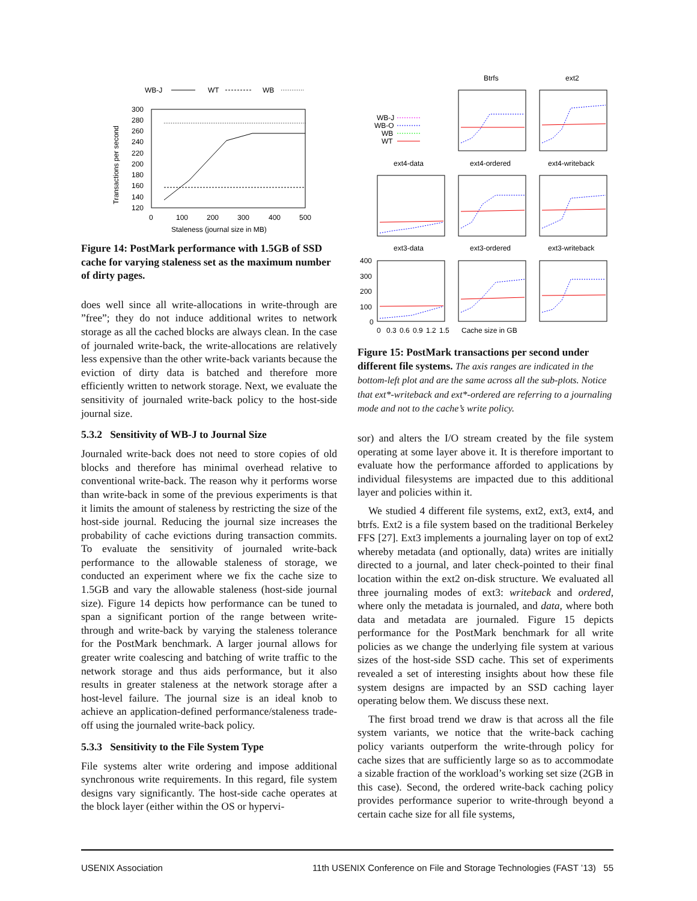WB-J
WT
WB
300
280
260
240
220
200
180
160
140
120
0
100
200
300
400
500
Staleness (journal size in MB)
Transactions per second
Figure 14: PostMark performance with 1.5GB of SSD cache for varying staleness set as the maximum number of dirty pages.
does well since all write-allocations in write-through are ”free”; they do not induce additional writes to network storage as all the cached blocks are always clean. In the case of journaled write-back, the write-allocations are relatively less expensive than the other write-back variants because the eviction of dirty data is batched and therefore more efficiently written to network storage. Next, we evaluate the sensitivity of journaled write-back policy to the host-side journal size.
5.3.2 Sensitivity of WB-J to Journal Size
Journaled write-back does not need to store copies of old blocks and therefore has minimal overhead relative to conventional write-back. The reason why it performs worse than write-back in some of the previous experiments is that it limits the amount of staleness by restricting the size of the host-side journal. Reducing the journal size increases the probability of cache evictions during transaction commits. To evaluate the sensitivity of journaled write-back performance to the allowable staleness of storage, we conducted an experiment where we fix the cache size to 1.5GB and vary the allowable staleness (host-side journal size). Figure 14 depicts how performance can be tuned to span a significant portion of the range between write-through and write-back by varying the staleness tolerance for the PostMark benchmark. A larger journal allows for greater write coalescing and batching of write traffic to the network storage and thus aids performance, but it also results in greater staleness at the network storage after a host-level failure. The journal size is an ideal knob to achieve an application-defined performance/staleness trade-off using the journaled write-back policy.
5.3.3 Sensitivity to the File System Type
File systems alter write ordering and impose additional synchronous write requirements. In this regard, file system designs vary significantly. The host-side cache operates at the block layer (either within the OS or hypervi-
Btrfs
ext2
WB-J
WB-O
WB
WT
ext4-data
ext4-ordered
ext4-writeback
ext3-data
ext3-ordered
ext3-writeback
400
300
200
100
0
0
0.3
0.6
0.9
1.2
1.5
Cache size in GB
Figure 15: PostMark transactions per second under different file systems. The axis ranges are indicated in the bottom-left plot and are the same across all the sub-plots. Notice that ext*-writeback and ext*-ordered are referring to a journaling mode and not to the cache’s write policy.
sor) and alters the I/O stream created by the file system operating at some layer above it. It is therefore important to evaluate how the performance afforded to applications by individual filesystems are impacted due to this additional layer and policies within it.
We studied 4 different file systems, ext2, ext3, ext4, and btrfs. Ext2 is a file system based on the traditional Berkeley FFS [27]. Ext3 implements a journaling layer on top of ext2 whereby metadata (and optionally, data) writes are initially directed to a journal, and later check-pointed to their final location within the ext2 on-disk structure. We evaluated all three journaling modes of ext3: writeback and ordered, where only the metadata is journaled, and data, where both data and metadata are journaled. Figure 15 depicts performance for the PostMark benchmark for all write policies as we change the underlying file system at various sizes of the host-side SSD cache. This set of experiments revealed a set of interesting insights about how these file system designs are impacted by an SSD caching layer operating below them. We discuss these next.
The first broad trend we draw is that across all the file system variants, we notice that the write-back caching policy variants outperform the write-through policy for cache sizes that are sufficiently large so as to accommodate a sizable fraction of the workload’s working set size (2GB in this case). Second, the ordered write-back caching policy provides performance superior to write-through beyond a certain cache size for all file systems,
USENIX Association 11th USENIX Conference on File and Storage Technologies (FAST ’13) 55